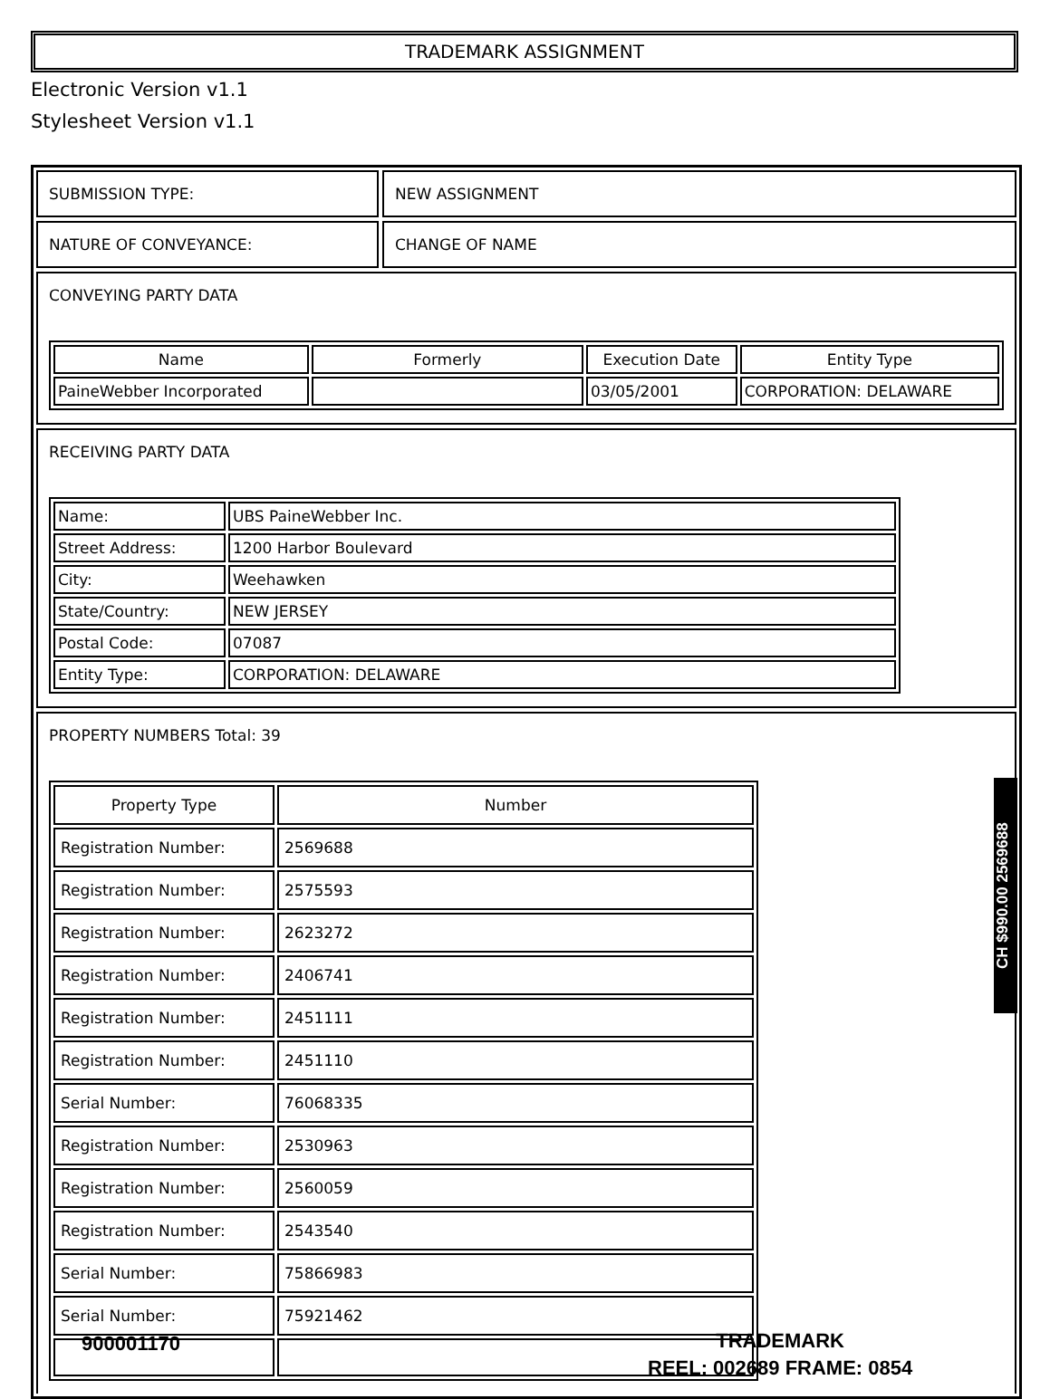TRADEMARK ASSIGNMENT
Electronic Version v1.1
Stylesheet Version v1.1
SUBMISSION TYPE: NEW ASSIGNMENT
NATURE OF CONVEYANCE: CHANGE OF NAME
CONVEYING PARTY DATA
| Name | Formerly | Execution Date | Entity Type |
| --- | --- | --- | --- |
| PaineWebber Incorporated | | 03/05/2001 | CORPORATION: DELAWARE |
RECEIVING PARTY DATA
| Name: | UBS PaineWebber Inc. |
| Street Address: | 1200 Harbor Boulevard |
| City: | Weehawken |
| State/Country: | NEW JERSEY |
| Postal Code: | 07087 |
| Entity Type: | CORPORATION: DELAWARE |
PROPERTY NUMBERS Total: 39
| Property Type | Number |
| --- | --- |
| Registration Number: | 2569688 |
| Registration Number: | 2575593 |
| Registration Number: | 2623272 |
| Registration Number: | 2406741 |
| Registration Number: | 2451111 |
| Registration Number: | 2451110 |
| Serial Number: | 76068335 |
| Registration Number: | 2530963 |
| Registration Number: | 2560059 |
| Registration Number: | 2543540 |
| Serial Number: | 75866983 |
| Serial Number: | 75921462 |
CH $990.00 2569688
900001170
TRADEMARK
REEL: 002689 FRAME: 0854